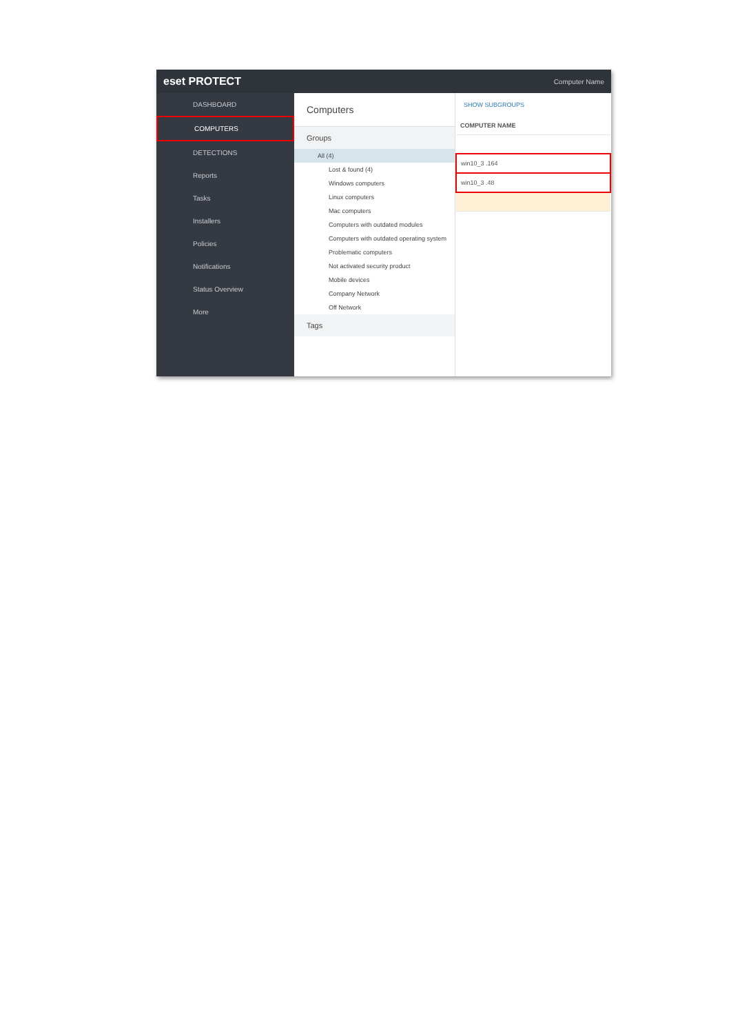eset PROTECT Computer Name
DASHBOARD
COMPUTERS
DETECTIONS
Reports
Tasks
Installers
Policies
Notifications
Status Overview
More
Computers
Groups
All (4)
Lost & found (4)
Windows computers
Linux computers
Mac computers
Computers with outdated modules
Computers with outdated operating system
Problematic computers
Not activated security product
Mobile devices
Company Network
Off Network
Tags
SHOW SUBGROUPS
| COMPUTER NAME |
| --- |
| win10_3 .164 |
| win10_3 .48 |